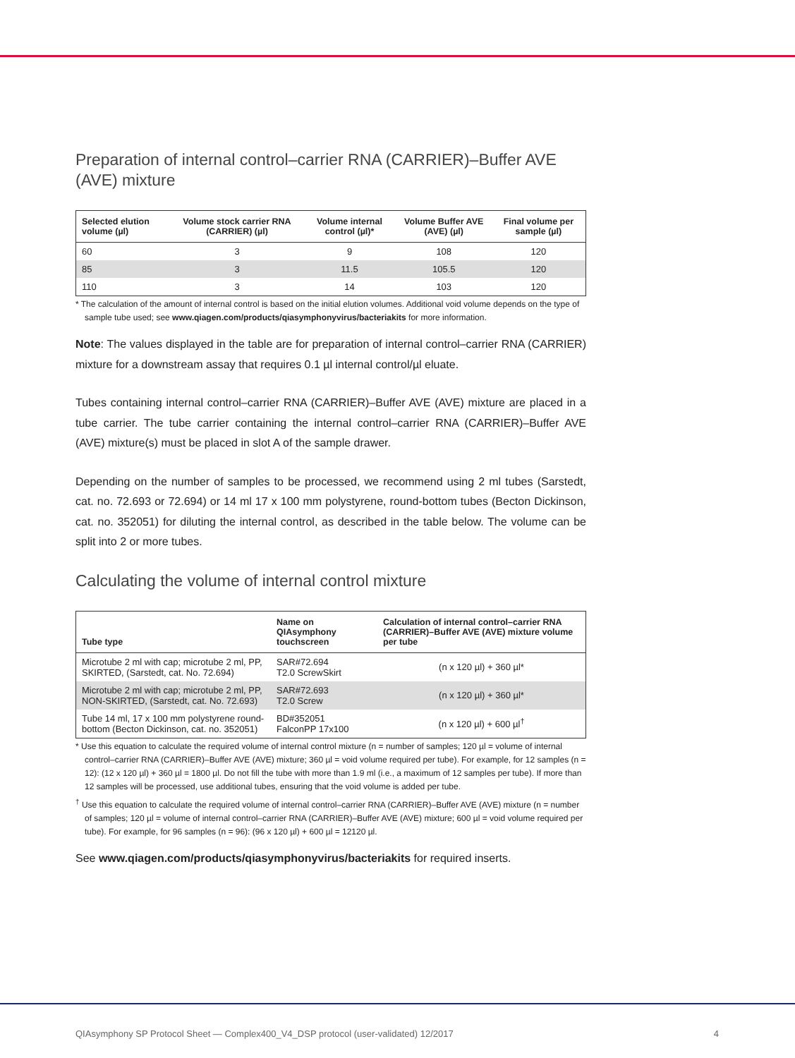Preparation of internal control–carrier RNA (CARRIER)–Buffer AVE (AVE) mixture
| Selected elution volume (µl) | Volume stock carrier RNA (CARRIER) (µl) | Volume internal control (µl)* | Volume Buffer AVE (AVE) (µl) | Final volume per sample (µl) |
| --- | --- | --- | --- | --- |
| 60 | 3 | 9 | 108 | 120 |
| 85 | 3 | 11.5 | 105.5 | 120 |
| 110 | 3 | 14 | 103 | 120 |
* The calculation of the amount of internal control is based on the initial elution volumes. Additional void volume depends on the type of sample tube used; see www.qiagen.com/products/qiasymphonyvirus/bacteriakits for more information.
Note: The values displayed in the table are for preparation of internal control–carrier RNA (CARRIER) mixture for a downstream assay that requires 0.1 µl internal control/µl eluate.
Tubes containing internal control–carrier RNA (CARRIER)–Buffer AVE (AVE) mixture are placed in a tube carrier. The tube carrier containing the internal control–carrier RNA (CARRIER)–Buffer AVE (AVE) mixture(s) must be placed in slot A of the sample drawer.
Depending on the number of samples to be processed, we recommend using 2 ml tubes (Sarstedt, cat. no. 72.693 or 72.694) or 14 ml 17 x 100 mm polystyrene, round-bottom tubes (Becton Dickinson, cat. no. 352051) for diluting the internal control, as described in the table below. The volume can be split into 2 or more tubes.
Calculating the volume of internal control mixture
| Tube type | Name on QIAsymphony touchscreen | Calculation of internal control–carrier RNA (CARRIER)–Buffer AVE (AVE) mixture volume per tube |
| --- | --- | --- |
| Microtube 2 ml with cap; microtube 2 ml, PP, SKIRTED, (Sarstedt, cat. No. 72.694) | SAR#72.694 T2.0 ScrewSkirt | (n x 120 µl) + 360 µl* |
| Microtube 2 ml with cap; microtube 2 ml, PP, NON-SKIRTED, (Sarstedt, cat. No. 72.693) | SAR#72.693 T2.0 Screw | (n x 120 µl) + 360 µl* |
| Tube 14 ml, 17 x 100 mm polystyrene round-bottom (Becton Dickinson, cat. no. 352051) | BD#352051 FalconPP 17x100 | (n x 120 µl) + 600 µl<sup>†</sup> |
* Use this equation to calculate the required volume of internal control mixture (n = number of samples; 120 µl = volume of internal control–carrier RNA (CARRIER)–Buffer AVE (AVE) mixture; 360 µl = void volume required per tube). For example, for 12 samples (n = 12): (12 x 120 µl) + 360 µl = 1800 µl. Do not fill the tube with more than 1.9 ml (i.e., a maximum of 12 samples per tube). If more than 12 samples will be processed, use additional tubes, ensuring that the void volume is added per tube.
<sup>†</sup> Use this equation to calculate the required volume of internal control–carrier RNA (CARRIER)–Buffer AVE (AVE) mixture (n = number of samples; 120 µl = volume of internal control–carrier RNA (CARRIER)–Buffer AVE (AVE) mixture; 600 µl = void volume required per tube). For example, for 96 samples (n = 96): (96 x 120 µl) + 600 µl = 12120 µl.
See www.qiagen.com/products/qiasymphonyvirus/bacteriakits for required inserts.
QIAsymphony SP Protocol Sheet — Complex400_V4_DSP protocol (user-validated) 12/2017 4